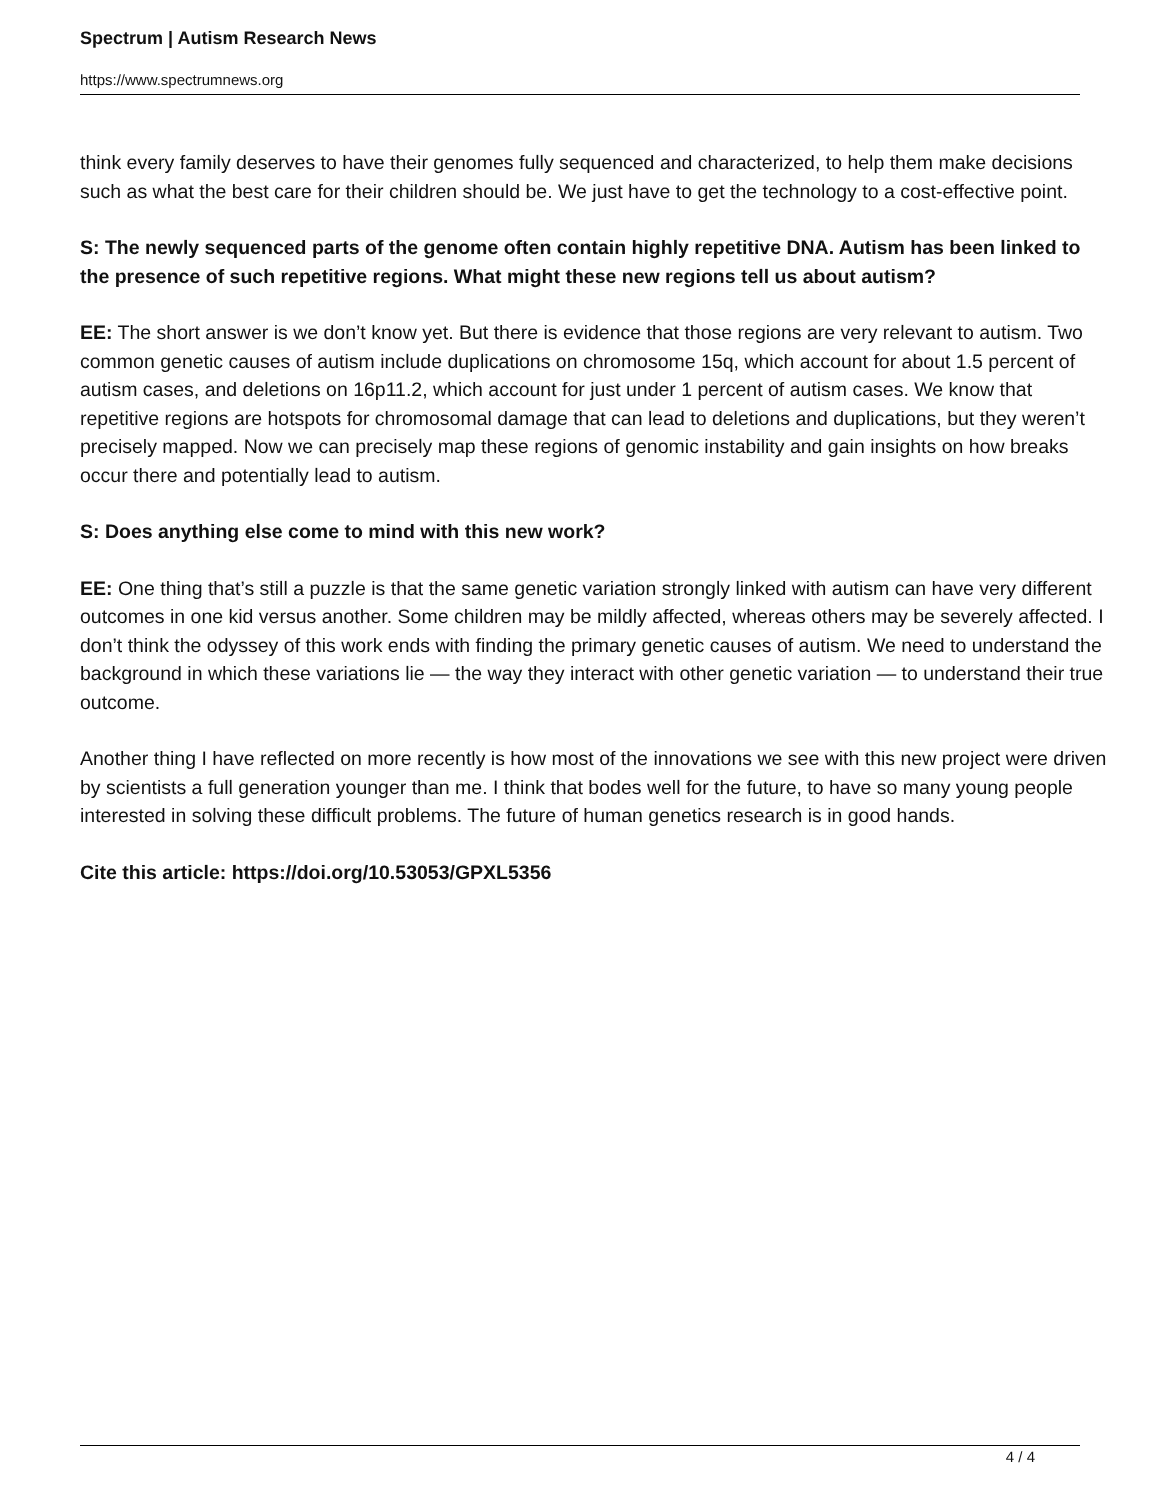Spectrum | Autism Research News
https://www.spectrumnews.org
think every family deserves to have their genomes fully sequenced and characterized, to help them make decisions such as what the best care for their children should be. We just have to get the technology to a cost-effective point.
S: The newly sequenced parts of the genome often contain highly repetitive DNA. Autism has been linked to the presence of such repetitive regions. What might these new regions tell us about autism?
EE: The short answer is we don’t know yet. But there is evidence that those regions are very relevant to autism. Two common genetic causes of autism include duplications on chromosome 15q, which account for about 1.5 percent of autism cases, and deletions on 16p11.2, which account for just under 1 percent of autism cases. We know that repetitive regions are hotspots for chromosomal damage that can lead to deletions and duplications, but they weren’t precisely mapped. Now we can precisely map these regions of genomic instability and gain insights on how breaks occur there and potentially lead to autism.
S: Does anything else come to mind with this new work?
EE: One thing that’s still a puzzle is that the same genetic variation strongly linked with autism can have very different outcomes in one kid versus another. Some children may be mildly affected, whereas others may be severely affected. I don’t think the odyssey of this work ends with finding the primary genetic causes of autism. We need to understand the background in which these variations lie — the way they interact with other genetic variation — to understand their true outcome.
Another thing I have reflected on more recently is how most of the innovations we see with this new project were driven by scientists a full generation younger than me. I think that bodes well for the future, to have so many young people interested in solving these difficult problems. The future of human genetics research is in good hands.
Cite this article: https://doi.org/10.53053/GPXL5356
4 / 4